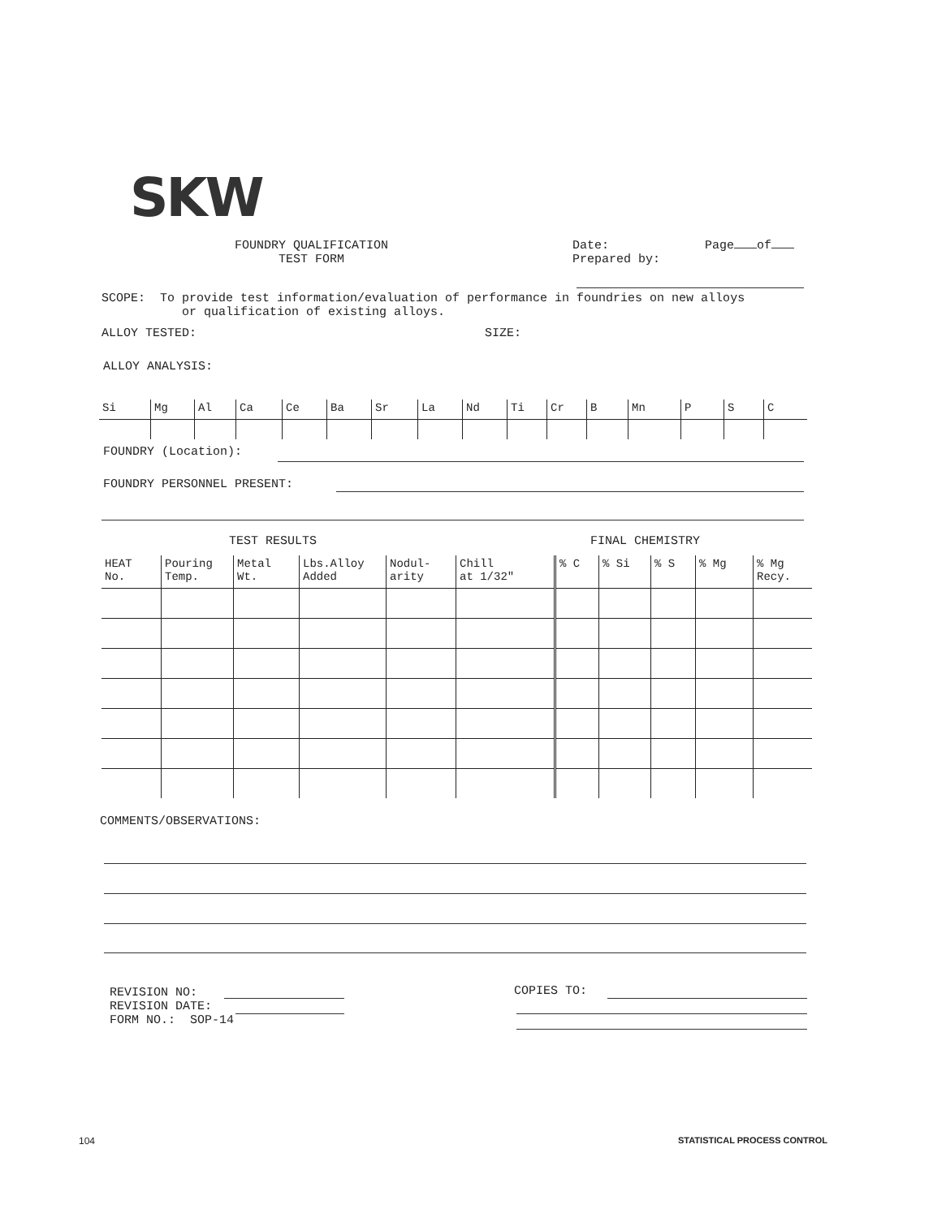SKW
FOUNDRY QUALIFICATION
TEST FORM
Date:
Prepared by:
Page of
SCOPE: To provide test information/evaluation of performance in foundries on new alloys
or qualification of existing alloys.
ALLOY TESTED: SIZE:
ALLOY ANALYSIS:
| Si | Mg | Al | Ca | Ce | Ba | Sr | La | Nd | Ti | Cr | B | Mn | P | S | C |
FOUNDRY (Location):
FOUNDRY PERSONNEL PRESENT:
TEST RESULTS FINAL CHEMISTRY
| HEAT No. | Pouring Temp. | Metal Wt. | Lbs.Alloy Added | Nodul- arity | Chill at 1/32" | % C | % Si | % S | % Mg | % Mg Recy. |
COMMENTS/OBSERVATIONS:
REVISION NO:
REVISION DATE:
FORM NO.: SOP-14
COPIES TO:
104 STATISTICAL PROCESS CONTROL